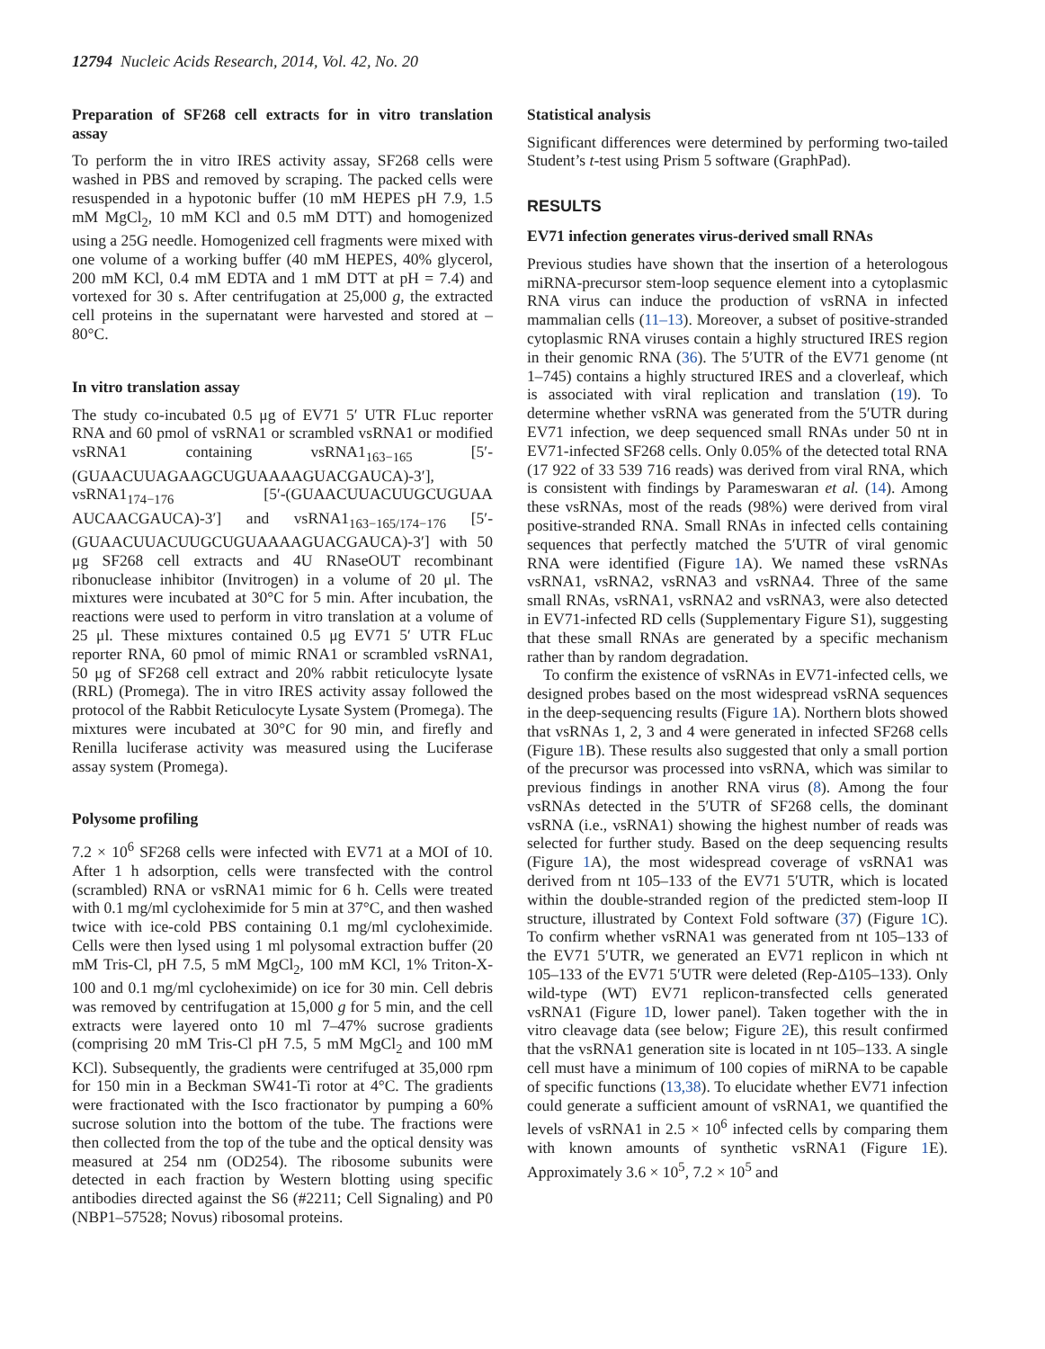12794 Nucleic Acids Research, 2014, Vol. 42, No. 20
Preparation of SF268 cell extracts for in vitro translation assay
To perform the in vitro IRES activity assay, SF268 cells were washed in PBS and removed by scraping. The packed cells were resuspended in a hypotonic buffer (10 mM HEPES pH 7.9, 1.5 mM MgCl<sub>2</sub>, 10 mM KCl and 0.5 mM DTT) and homogenized using a 25G needle. Homogenized cell fragments were mixed with one volume of a working buffer (40 mM HEPES, 40% glycerol, 200 mM KCl, 0.4 mM EDTA and 1 mM DTT at pH = 7.4) and vortexed for 30 s. After centrifugation at 25,000 g, the extracted cell proteins in the supernatant were harvested and stored at –80°C.
In vitro translation assay
The study co-incubated 0.5 μg of EV71 5′ UTR FLuc reporter RNA and 60 pmol of vsRNA1 or scrambled vsRNA1 or modified vsRNA1 containing vsRNA1<sub>163−165</sub> [5′-(GUAACUUAGAAGCUGUAAAAGUACGAUCA)-3′], vsRNA1<sub>174−176</sub> [5′-(GUAACUUACUUGCUGUAA AUCAACGAUCA)-3′] and vsRNA1<sub>163−165/174−176</sub> [5′-(GUAACUUACUUGCUGUAAAAGUACGAUCA)-3′] with 50 μg SF268 cell extracts and 4U RNaseOUT recombinant ribonuclease inhibitor (Invitrogen) in a volume of 20 μl. The mixtures were incubated at 30°C for 5 min. After incubation, the reactions were used to perform in vitro translation at a volume of 25 μl. These mixtures contained 0.5 μg EV71 5′ UTR FLuc reporter RNA, 60 pmol of mimic RNA1 or scrambled vsRNA1, 50 μg of SF268 cell extract and 20% rabbit reticulocyte lysate (RRL) (Promega). The in vitro IRES activity assay followed the protocol of the Rabbit Reticulocyte Lysate System (Promega). The mixtures were incubated at 30°C for 90 min, and firefly and Renilla luciferase activity was measured using the Luciferase assay system (Promega).
Polysome profiling
7.2 × 10<sup>6</sup> SF268 cells were infected with EV71 at a MOI of 10. After 1 h adsorption, cells were transfected with the control (scrambled) RNA or vsRNA1 mimic for 6 h. Cells were treated with 0.1 mg/ml cycloheximide for 5 min at 37°C, and then washed twice with ice-cold PBS containing 0.1 mg/ml cycloheximide. Cells were then lysed using 1 ml polysomal extraction buffer (20 mM Tris-Cl, pH 7.5, 5 mM MgCl<sub>2</sub>, 100 mM KCl, 1% Triton-X-100 and 0.1 mg/ml cycloheximide) on ice for 30 min. Cell debris was removed by centrifugation at 15,000 g for 5 min, and the cell extracts were layered onto 10 ml 7–47% sucrose gradients (comprising 20 mM Tris-Cl pH 7.5, 5 mM MgCl<sub>2</sub> and 100 mM KCl). Subsequently, the gradients were centrifuged at 35,000 rpm for 150 min in a Beckman SW41-Ti rotor at 4°C. The gradients were fractionated with the Isco fractionator by pumping a 60% sucrose solution into the bottom of the tube. The fractions were then collected from the top of the tube and the optical density was measured at 254 nm (OD254). The ribosome subunits were detected in each fraction by Western blotting using specific antibodies directed against the S6 (#2211; Cell Signaling) and P0 (NBP1–57528; Novus) ribosomal proteins.
Statistical analysis
Significant differences were determined by performing two-tailed Student’s t-test using Prism 5 software (GraphPad).
RESULTS
EV71 infection generates virus-derived small RNAs
Previous studies have shown that the insertion of a heterologous miRNA-precursor stem-loop sequence element into a cytoplasmic RNA virus can induce the production of vsRNA in infected mammalian cells (11–13). Moreover, a subset of positive-stranded cytoplasmic RNA viruses contain a highly structured IRES region in their genomic RNA (36). The 5′UTR of the EV71 genome (nt 1–745) contains a highly structured IRES and a cloverleaf, which is associated with viral replication and translation (19). To determine whether vsRNA was generated from the 5′UTR during EV71 infection, we deep sequenced small RNAs under 50 nt in EV71-infected SF268 cells. Only 0.05% of the detected total RNA (17 922 of 33 539 716 reads) was derived from viral RNA, which is consistent with findings by Parameswaran et al. (14). Among these vsRNAs, most of the reads (98%) were derived from viral positive-stranded RNA. Small RNAs in infected cells containing sequences that perfectly matched the 5′UTR of viral genomic RNA were identified (Figure 1 A). We named these vsRNAs vsRNA1, vsRNA2, vsRNA3 and vsRNA4. Three of the same small RNAs, vsRNA1, vsRNA2 and vsRNA3, were also detected in EV71-infected RD cells (Supplementary Figure S1), suggesting that these small RNAs are generated by a specific mechanism rather than by random degradation.
To confirm the existence of vsRNAs in EV71-infected cells, we designed probes based on the most widespread vsRNA sequences in the deep-sequencing results (Figure 1 A). Northern blots showed that vsRNAs 1, 2, 3 and 4 were generated in infected SF268 cells (Figure 1 B). These results also suggested that only a small portion of the precursor was processed into vsRNA, which was similar to previous findings in another RNA virus (8). Among the four vsRNAs detected in the 5′UTR of SF268 cells, the dominant vsRNA (i.e., vsRNA1) showing the highest number of reads was selected for further study. Based on the deep sequencing results (Figure 1 A), the most widespread coverage of vsRNA1 was derived from nt 105–133 of the EV71 5′UTR, which is located within the double-stranded region of the predicted stem-loop II structure, illustrated by Context Fold software (37) (Figure 1 C). To confirm whether vsRNA1 was generated from nt 105–133 of the EV71 5′UTR, we generated an EV71 replicon in which nt 105–133 of the EV71 5′UTR were deleted (Rep-Δ105–133). Only wild-type (WT) EV71 replicon-transfected cells generated vsRNA1 (Figure 1 D, lower panel). Taken together with the in vitro cleavage data (see below; Figure 2 E), this result confirmed that the vsRNA1 generation site is located in nt 105–133. A single cell must have a minimum of 100 copies of miRNA to be capable of specific functions (13,38). To elucidate whether EV71 infection could generate a sufficient amount of vsRNA1, we quantified the levels of vsRNA1 in 2.5 × 10<sup>6</sup> infected cells by comparing them with known amounts of synthetic vsRNA1 (Figure 1 E). Approximately 3.6 × 10<sup>5</sup>, 7.2 × 10<sup>5</sup> and